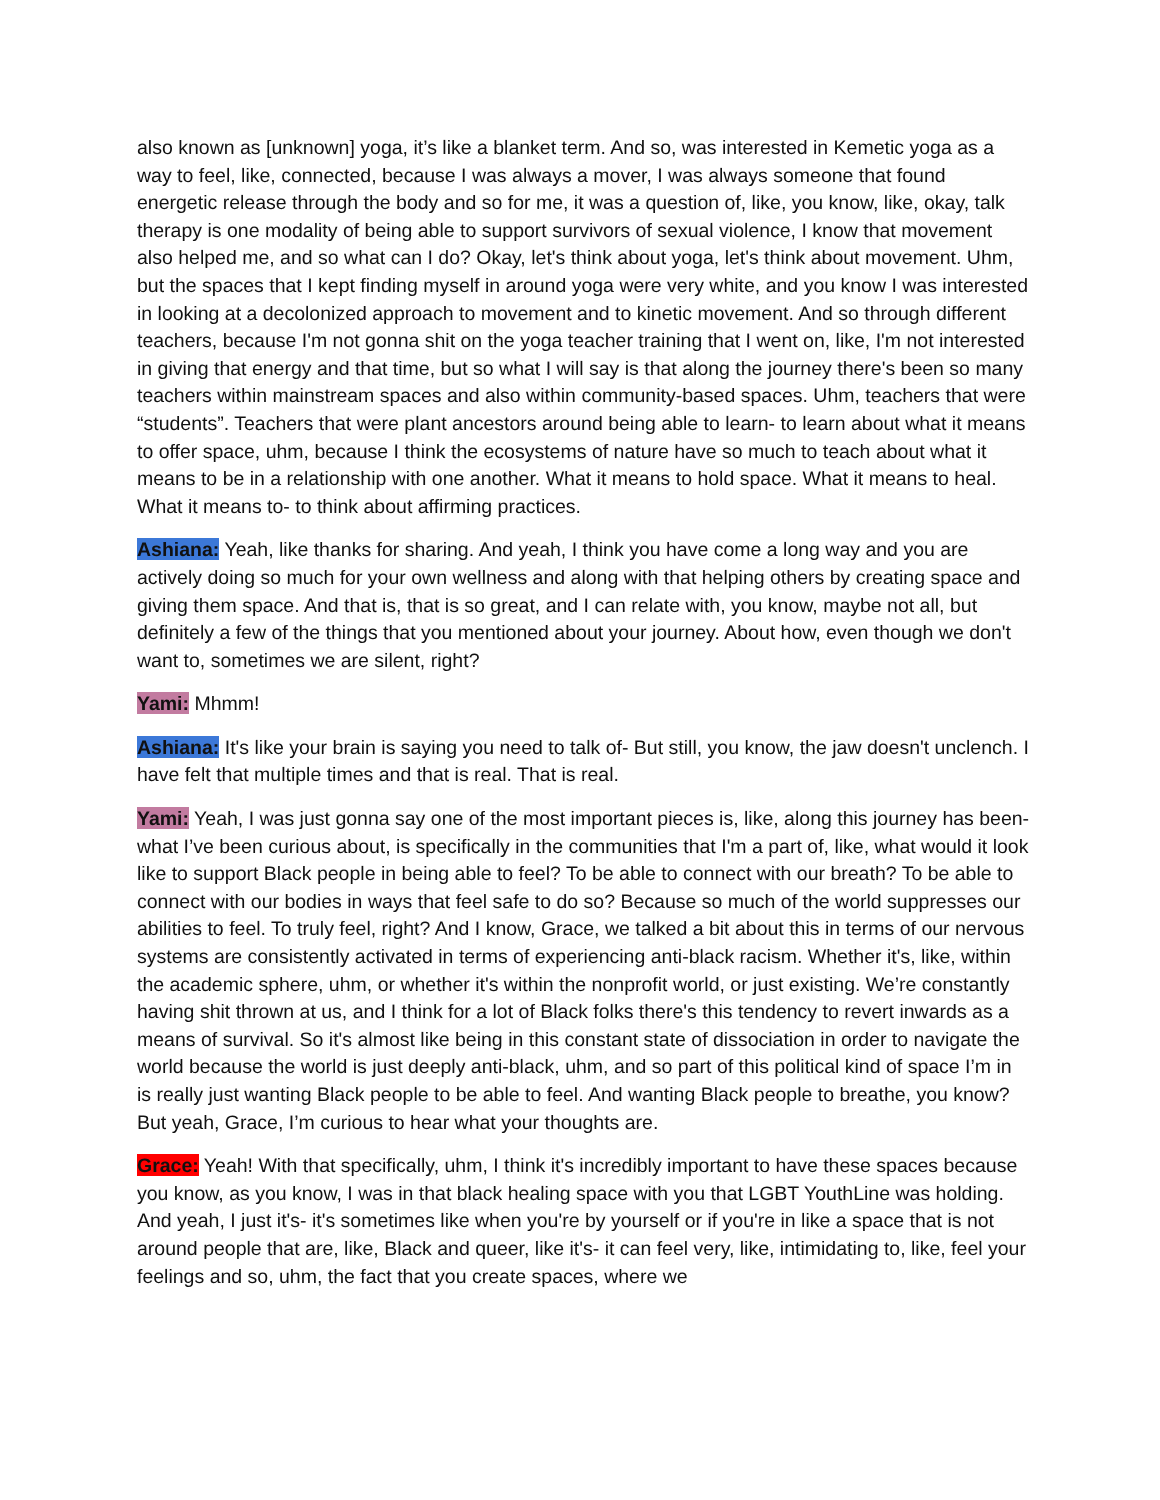also known as [unknown] yoga, it’s like a blanket term. And so, was interested in Kemetic yoga as a way to feel, like, connected, because I was always a mover, I was always someone that found energetic release through the body and so for me, it was a question of, like, you know, like, okay, talk therapy is one modality of being able to support survivors of sexual violence, I know that movement also helped me, and so what can I do? Okay, let's think about yoga, let's think about movement. Uhm, but the spaces that I kept finding myself in around yoga were very white, and you know I was interested in looking at a decolonized approach to movement and to kinetic movement. And so through different teachers, because I'm not gonna shit on the yoga teacher training that I went on, like, I'm not interested in giving that energy and that time, but so what I will say is that along the journey there's been so many teachers within mainstream spaces and also within community-based spaces. Uhm, teachers that were “students”. Teachers that were plant ancestors around being able to learn- to learn about what it means to offer space, uhm, because I think the ecosystems of nature have so much to teach about what it means to be in a relationship with one another. What it means to hold space. What it means to heal. What it means to- to think about affirming practices.
Ashiana: Yeah, like thanks for sharing. And yeah, I think you have come a long way and you are actively doing so much for your own wellness and along with that helping others by creating space and giving them space. And that is, that is so great, and I can relate with, you know, maybe not all, but definitely a few of the things that you mentioned about your journey. About how, even though we don't want to, sometimes we are silent, right?
Yami: Mhmm!
Ashiana: It's like your brain is saying you need to talk of- But still, you know, the jaw doesn't unclench. I have felt that multiple times and that is real. That is real.
Yami: Yeah, I was just gonna say one of the most important pieces is, like, along this journey has been- what I’ve been curious about, is specifically in the communities that I'm a part of, like, what would it look like to support Black people in being able to feel? To be able to connect with our breath? To be able to connect with our bodies in ways that feel safe to do so? Because so much of the world suppresses our abilities to feel. To truly feel, right? And I know, Grace, we talked a bit about this in terms of our nervous systems are consistently activated in terms of experiencing anti-black racism. Whether it's, like, within the academic sphere, uhm, or whether it's within the nonprofit world, or just existing. We’re constantly having shit thrown at us, and I think for a lot of Black folks there's this tendency to revert inwards as a means of survival. So it's almost like being in this constant state of dissociation in order to navigate the world because the world is just deeply anti-black, uhm, and so part of this political kind of space I’m in is really just wanting Black people to be able to feel. And wanting Black people to breathe, you know? But yeah, Grace, I’m curious to hear what your thoughts are.
Grace: Yeah! With that specifically, uhm, I think it's incredibly important to have these spaces because you know, as you know, I was in that black healing space with you that LGBT YouthLine was holding. And yeah, I just it's- it's sometimes like when you're by yourself or if you're in like a space that is not around people that are, like, Black and queer, like it's- it can feel very, like, intimidating to, like, feel your feelings and so, uhm, the fact that you create spaces, where we